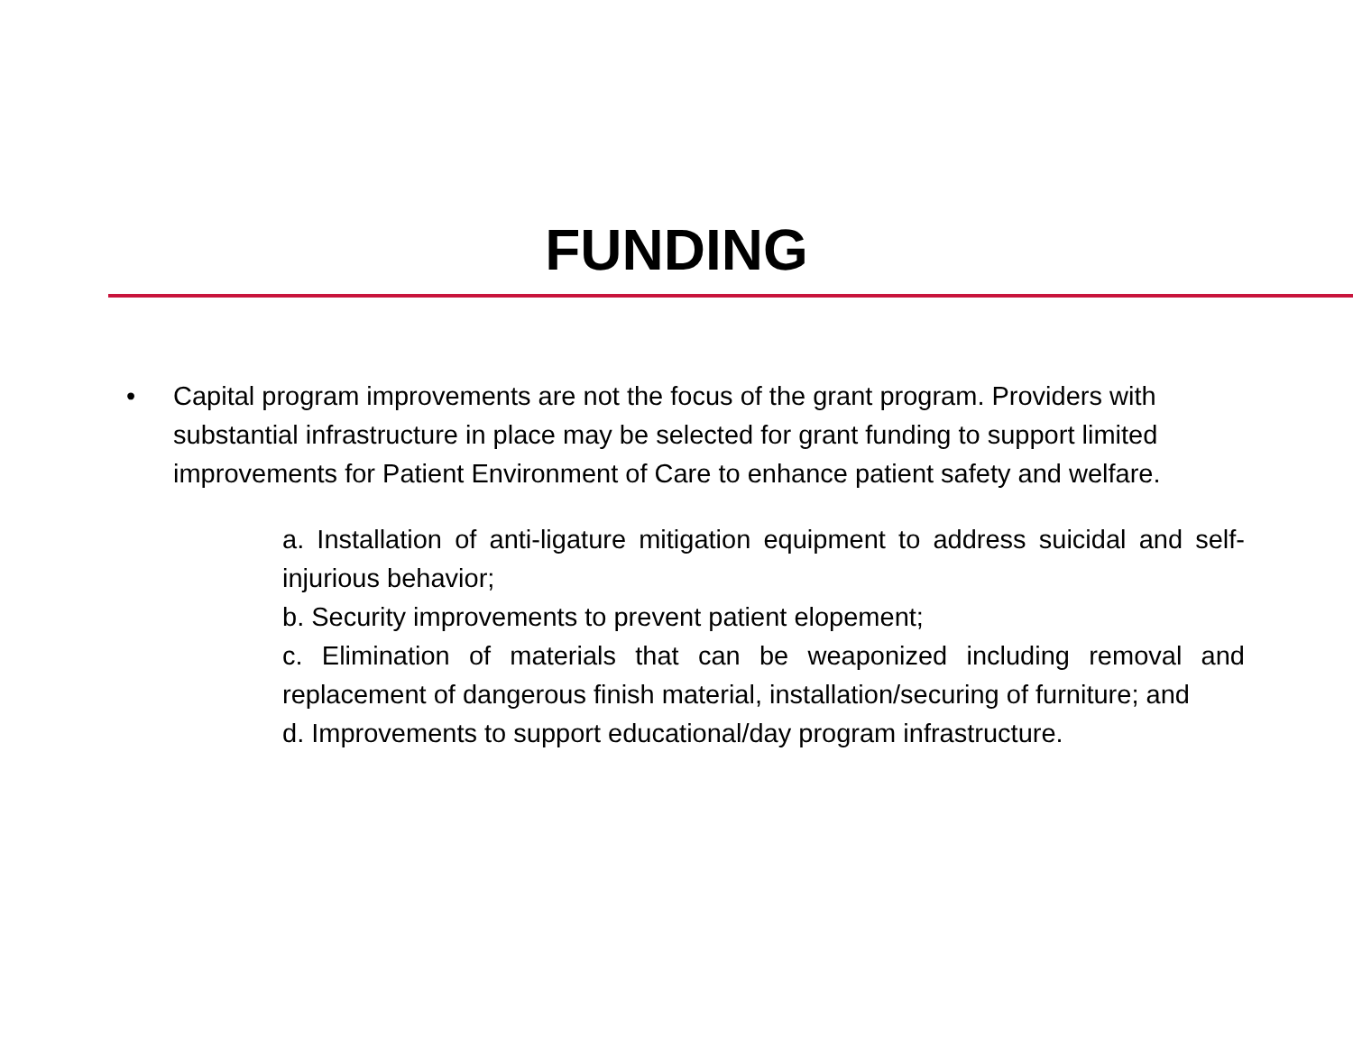FUNDING
• Capital program improvements are not the focus of the grant program. Providers with substantial infrastructure in place may be selected for grant funding to support limited improvements for Patient Environment of Care to enhance patient safety and welfare.
a. Installation of anti-ligature mitigation equipment to address suicidal and self-injurious behavior;
b. Security improvements to prevent patient elopement;
c. Elimination of materials that can be weaponized including removal and replacement of dangerous finish material, installation/securing of furniture; and
d. Improvements to support educational/day program infrastructure.